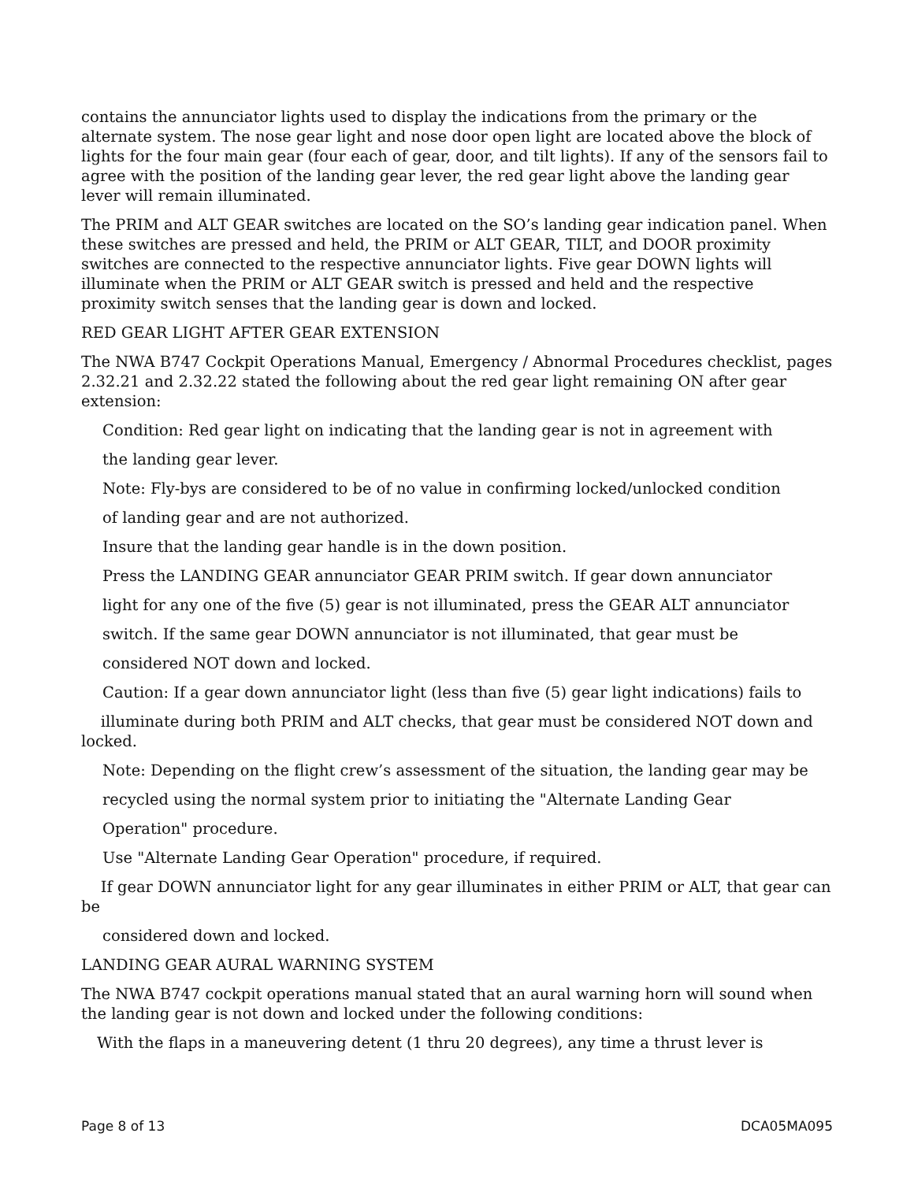contains the annunciator lights used to display the indications from the primary or the alternate system. The nose gear light and nose door open light are located above the block of lights for the four main gear (four each of gear, door, and tilt lights). If any of the sensors fail to agree with the position of the landing gear lever, the red gear light above the landing gear lever will remain illuminated.
The PRIM and ALT GEAR switches are located on the SO’s landing gear indication panel. When these switches are pressed and held, the PRIM or ALT GEAR, TILT, and DOOR proximity switches are connected to the respective annunciator lights. Five gear DOWN lights will illuminate when the PRIM or ALT GEAR switch is pressed and held and the respective proximity switch senses that the landing gear is down and locked.
RED GEAR LIGHT AFTER GEAR EXTENSION
The NWA B747 Cockpit Operations Manual, Emergency / Abnormal Procedures checklist, pages 2.32.21 and 2.32.22 stated the following about the red gear light remaining ON after gear extension:
Condition: Red gear light on indicating that the landing gear is not in agreement with
the landing gear lever.
Note: Fly-bys are considered to be of no value in confirming locked/unlocked condition
of landing gear and are not authorized.
Insure that the landing gear handle is in the down position.
Press the LANDING GEAR annunciator GEAR PRIM switch. If gear down annunciator
light for any one of the five (5) gear is not illuminated, press the GEAR ALT annunciator
switch. If the same gear DOWN annunciator is not illuminated, that gear must be
considered NOT down and locked.
Caution: If a gear down annunciator light (less than five (5) gear light indications) fails to
illuminate during both PRIM and ALT checks, that gear must be considered NOT down and locked.
Note: Depending on the flight crew’s assessment of the situation, the landing gear may be
recycled using the normal system prior to initiating the "Alternate Landing Gear
Operation" procedure.
Use "Alternate Landing Gear Operation" procedure, if required.
If gear DOWN annunciator light for any gear illuminates in either PRIM or ALT, that gear can be
considered down and locked.
LANDING GEAR AURAL WARNING SYSTEM
The NWA B747 cockpit operations manual stated that an aural warning horn will sound when the landing gear is not down and locked under the following conditions:
With the flaps in a maneuvering detent (1 thru 20 degrees), any time a thrust lever is
Page 8 of 13 DCA05MA095